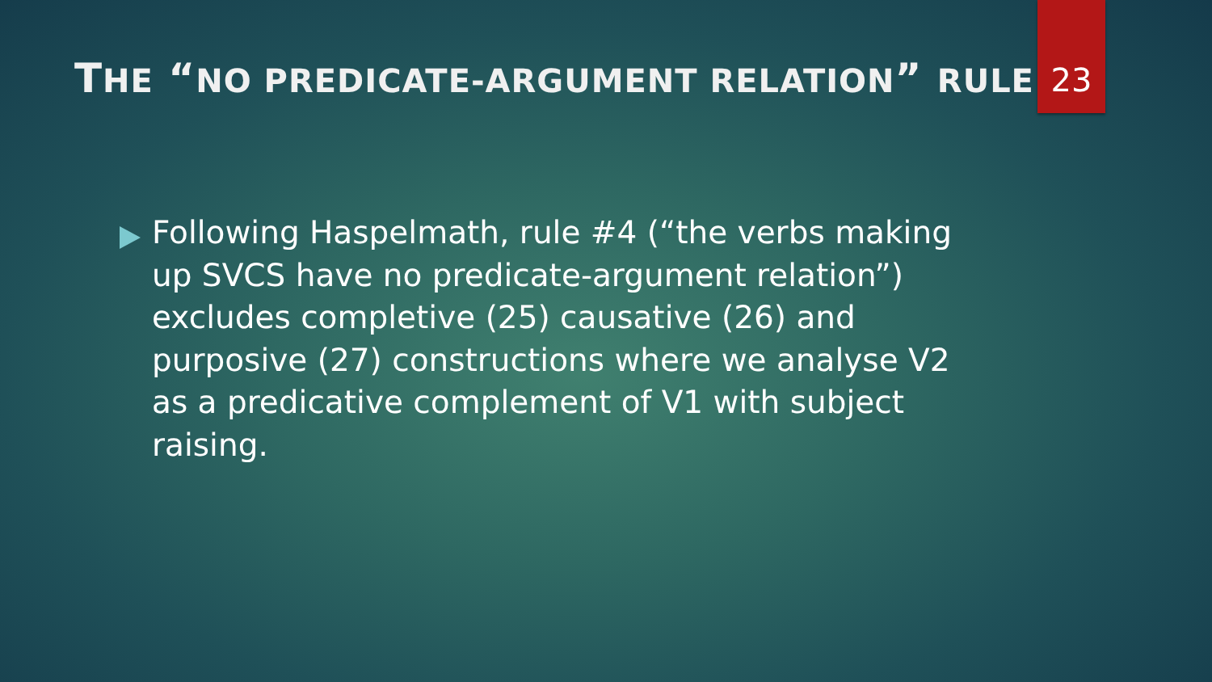THE “NO PREDICATE-ARGUMENT RELATION” RULE
23
Following Haspelmath, rule #4 (“the verbs making up SVCS have no predicate-argument relation”) excludes completive (25) causative (26) and purposive (27) constructions where we analyse V2 as a predicative complement of V1 with subject raising.